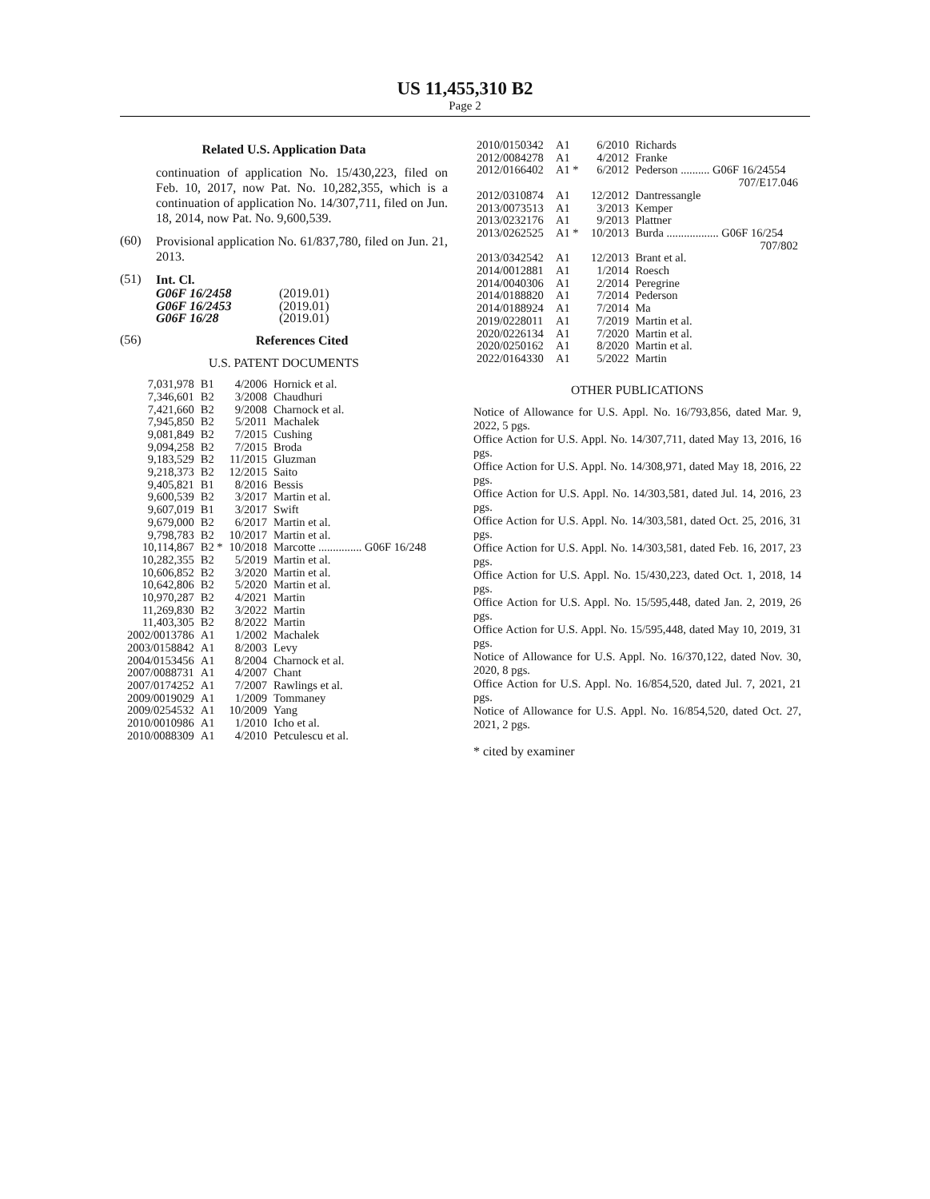US 11,455,310 B2
Page 2
Related U.S. Application Data
continuation of application No. 15/430,223, filed on Feb. 10, 2017, now Pat. No. 10,282,355, which is a continuation of application No. 14/307,711, filed on Jun. 18, 2014, now Pat. No. 9,600,539.
(60)
Provisional application No. 61/837,780, filed on Jun. 21, 2013.
(51)
Int. Cl.
| G06F 16/2458 | (2019.01) |
| G06F 16/2453 | (2019.01) |
| G06F 16/28 | (2019.01) |
(56)
References Cited
U.S. PATENT DOCUMENTS
| 7,031,978 | B1 | 4/2006 | Hornick et al. |
| 7,346,601 | B2 | 3/2008 | Chaudhuri |
| 7,421,660 | B2 | 9/2008 | Charnock et al. |
| 7,945,850 | B2 | 5/2011 | Machalek |
| 9,081,849 | B2 | 7/2015 | Cushing |
| 9,094,258 | B2 | 7/2015 | Broda |
| 9,183,529 | B2 | 11/2015 | Gluzman |
| 9,218,373 | B2 | 12/2015 | Saito |
| 9,405,821 | B1 | 8/2016 | Bessis |
| 9,600,539 | B2 | 3/2017 | Martin et al. |
| 9,607,019 | B1 | 3/2017 | Swift |
| 9,679,000 | B2 | 6/2017 | Martin et al. |
| 9,798,783 | B2 | 10/2017 | Martin et al. |
| 10,114,867 | B2 * | 10/2018 | Marcotte ............... G06F 16/248 |
| 10,282,355 | B2 | 5/2019 | Martin et al. |
| 10,606,852 | B2 | 3/2020 | Martin et al. |
| 10,642,806 | B2 | 5/2020 | Martin et al. |
| 10,970,287 | B2 | 4/2021 | Martin |
| 11,269,830 | B2 | 3/2022 | Martin |
| 11,403,305 | B2 | 8/2022 | Martin |
| 2002/0013786 | A1 | 1/2002 | Machalek |
| 2003/0158842 | A1 | 8/2003 | Levy |
| 2004/0153456 | A1 | 8/2004 | Charnock et al. |
| 2007/0088731 | A1 | 4/2007 | Chant |
| 2007/0174252 | A1 | 7/2007 | Rawlings et al. |
| 2009/0019029 | A1 | 1/2009 | Tommaney |
| 2009/0254532 | A1 | 10/2009 | Yang |
| 2010/0010986 | A1 | 1/2010 | Icho et al. |
| 2010/0088309 | A1 | 4/2010 | Petculescu et al. |
| 2010/0150342 | A1 | 6/2010 | Richards |
| 2012/0084278 | A1 | 4/2012 | Franke |
| 2012/0166402 | A1 * | 6/2012 | Pederson .......... G06F 16/24554 |
| 707/E17.046 | | | |
| 2012/0310874 | A1 | 12/2012 | Dantressangle |
| 2013/0073513 | A1 | 3/2013 | Kemper |
| 2013/0232176 | A1 | 9/2013 | Plattner |
| 2013/0262525 | A1 * | 10/2013 | Burda .................. G06F 16/254 |
| 707/802 | | | |
| 2013/0342542 | A1 | 12/2013 | Brant et al. |
| 2014/0012881 | A1 | 1/2014 | Roesch |
| 2014/0040306 | A1 | 2/2014 | Peregrine |
| 2014/0188820 | A1 | 7/2014 | Pederson |
| 2014/0188924 | A1 | 7/2014 | Ma |
| 2019/0228011 | A1 | 7/2019 | Martin et al. |
| 2020/0226134 | A1 | 7/2020 | Martin et al. |
| 2020/0250162 | A1 | 8/2020 | Martin et al. |
| 2022/0164330 | A1 | 5/2022 | Martin |
OTHER PUBLICATIONS
Notice of Allowance for U.S. Appl. No. 16/793,856, dated Mar. 9, 2022, 5 pgs.
Office Action for U.S. Appl. No. 14/307,711, dated May 13, 2016, 16 pgs.
Office Action for U.S. Appl. No. 14/308,971, dated May 18, 2016, 22 pgs.
Office Action for U.S. Appl. No. 14/303,581, dated Jul. 14, 2016, 23 pgs.
Office Action for U.S. Appl. No. 14/303,581, dated Oct. 25, 2016, 31 pgs.
Office Action for U.S. Appl. No. 14/303,581, dated Feb. 16, 2017, 23 pgs.
Office Action for U.S. Appl. No. 15/430,223, dated Oct. 1, 2018, 14 pgs.
Office Action for U.S. Appl. No. 15/595,448, dated Jan. 2, 2019, 26 pgs.
Office Action for U.S. Appl. No. 15/595,448, dated May 10, 2019, 31 pgs.
Notice of Allowance for U.S. Appl. No. 16/370,122, dated Nov. 30, 2020, 8 pgs.
Office Action for U.S. Appl. No. 16/854,520, dated Jul. 7, 2021, 21 pgs.
Notice of Allowance for U.S. Appl. No. 16/854,520, dated Oct. 27, 2021, 2 pgs.
* cited by examiner